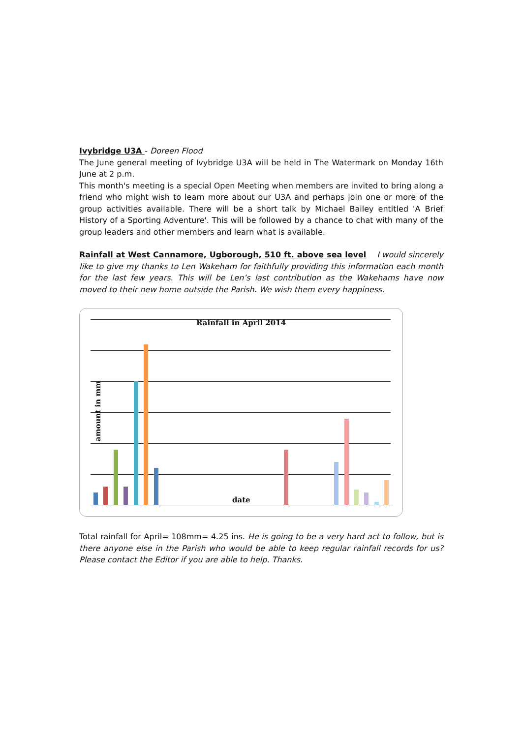Ivybridge U3A - Doreen Flood
The June general meeting of Ivybridge U3A will be held in The Watermark on Monday 16th June at 2 p.m.
This month's meeting is a special Open Meeting when members are invited to bring along a friend who might wish to learn more about our U3A and perhaps join one or more of the group activities available. There will be a short talk by Michael Bailey entitled 'A Brief History of a Sporting Adventure'. This will be followed by a chance to chat with many of the group leaders and other members and learn what is available.
Rainfall at West Cannamore, Ugborough, 510 ft. above sea level I would sincerely like to give my thanks to Len Wakeham for faithfully providing this information each month for the last few years. This will be Len’s last contribution as the Wakehams have now moved to their new home outside the Parish. We wish them every happiness.
Rainfall in April 2014
amount in mm
date
Total rainfall for April= 108mm= 4.25 ins. He is going to be a very hard act to follow, but is there anyone else in the Parish who would be able to keep regular rainfall records for us? Please contact the Editor if you are able to help. Thanks.